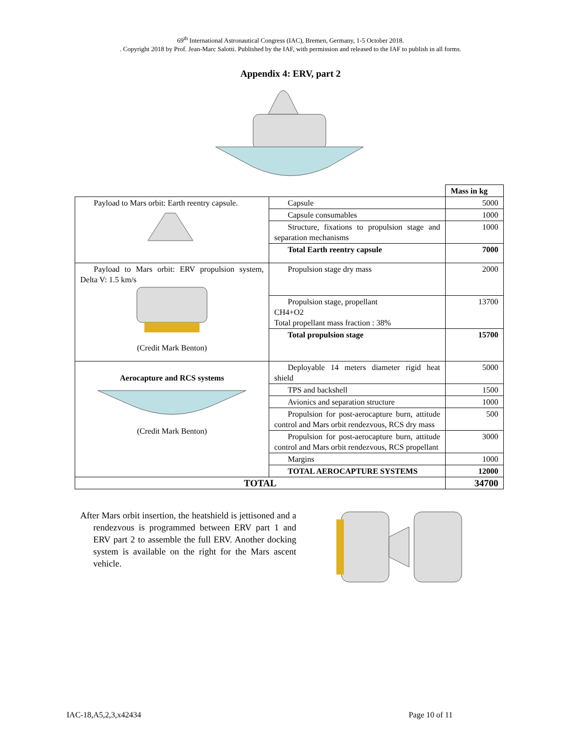69<sup>th</sup> International Astronautical Congress (IAC), Bremen, Germany, 1-5 October 2018.
. Copyright 2018 by Prof. Jean-Marc Salotti. Published by the IAF, with permission and released to the IAF to publish in all forms.
Appendix 4: ERV, part 2
| | | Mass in kg |
| Payload to Mars orbit: Earth reentry capsule. | Capsule | 5000 |
| | Capsule consumables | 1000 |
| | Structure, fixations to propulsion stage and separation mechanisms | 1000 |
| | Total Earth reentry capsule | 7000 |
| Payload to Mars orbit: ERV propulsion system, Delta V: 1.5 km/s (Credit Mark Benton) | Propulsion stage dry mass | 2000 |
| | Propulsion stage, propellant CH4+O2 Total propellant mass fraction : 38% | 13700 |
| | Total propulsion stage | 15700 |
| Aerocapture and RCS systems (Credit Mark Benton) | Deployable 14 meters diameter rigid heat shield | 5000 |
| | TPS and backshell | 1500 |
| | Avionics and separation structure | 1000 |
| | Propulsion for post-aerocapture burn, attitude control and Mars orbit rendezvous, RCS dry mass | 500 |
| | Propulsion for post-aerocapture burn, attitude control and Mars orbit rendezvous, RCS propellant | 3000 |
| | Margins | 1000 |
| | TOTAL AEROCAPTURE SYSTEMS | 12000 |
| TOTAL | | 34700 |
After Mars orbit insertion, the heatshield is jettisoned and a rendezvous is programmed between ERV part 1 and ERV part 2 to assemble the full ERV. Another docking system is available on the right for the Mars ascent vehicle.
IAC-18,A5,2,3,x42434 Page 10 of 11